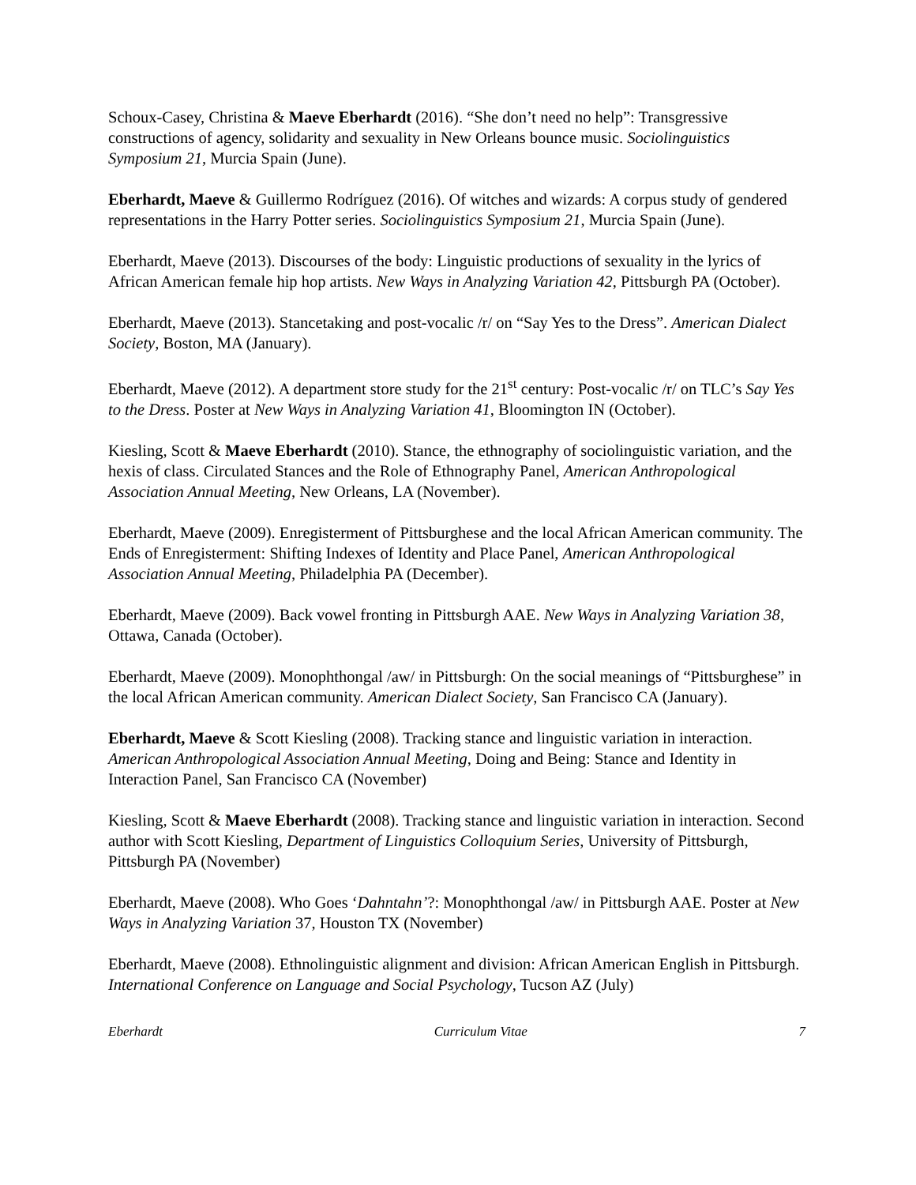Schoux-Casey, Christina & Maeve Eberhardt (2016). “She don’t need no help”: Transgressive constructions of agency, solidarity and sexuality in New Orleans bounce music. Sociolinguistics Symposium 21, Murcia Spain (June).
Eberhardt, Maeve & Guillermo Rodríguez (2016). Of witches and wizards: A corpus study of gendered representations in the Harry Potter series. Sociolinguistics Symposium 21, Murcia Spain (June).
Eberhardt, Maeve (2013). Discourses of the body: Linguistic productions of sexuality in the lyrics of African American female hip hop artists. New Ways in Analyzing Variation 42, Pittsburgh PA (October).
Eberhardt, Maeve (2013). Stancetaking and post-vocalic /r/ on “Say Yes to the Dress”. American Dialect Society, Boston, MA (January).
Eberhardt, Maeve (2012). A department store study for the 21<sup>st</sup> century: Post-vocalic /r/ on TLC’s Say Yes to the Dress. Poster at New Ways in Analyzing Variation 41, Bloomington IN (October).
Kiesling, Scott & Maeve Eberhardt (2010). Stance, the ethnography of sociolinguistic variation, and the hexis of class. Circulated Stances and the Role of Ethnography Panel, American Anthropological Association Annual Meeting, New Orleans, LA (November).
Eberhardt, Maeve (2009). Enregisterment of Pittsburghese and the local African American community. The Ends of Enregisterment: Shifting Indexes of Identity and Place Panel, American Anthropological Association Annual Meeting, Philadelphia PA (December).
Eberhardt, Maeve (2009). Back vowel fronting in Pittsburgh AAE. New Ways in Analyzing Variation 38, Ottawa, Canada (October).
Eberhardt, Maeve (2009). Monophthongal /aw/ in Pittsburgh: On the social meanings of “Pittsburghese” in the local African American community. American Dialect Society, San Francisco CA (January).
Eberhardt, Maeve & Scott Kiesling (2008). Tracking stance and linguistic variation in interaction. American Anthropological Association Annual Meeting, Doing and Being: Stance and Identity in Interaction Panel, San Francisco CA (November)
Kiesling, Scott & Maeve Eberhardt (2008). Tracking stance and linguistic variation in interaction. Second author with Scott Kiesling, Department of Linguistics Colloquium Series, University of Pittsburgh, Pittsburgh PA (November)
Eberhardt, Maeve (2008). Who Goes ‘Dahntahn’?: Monophthongal /aw/ in Pittsburgh AAE. Poster at New Ways in Analyzing Variation 37, Houston TX (November)
Eberhardt, Maeve (2008). Ethnolinguistic alignment and division: African American English in Pittsburgh. International Conference on Language and Social Psychology, Tucson AZ (July)
Eberhardt Curriculum Vitae 7